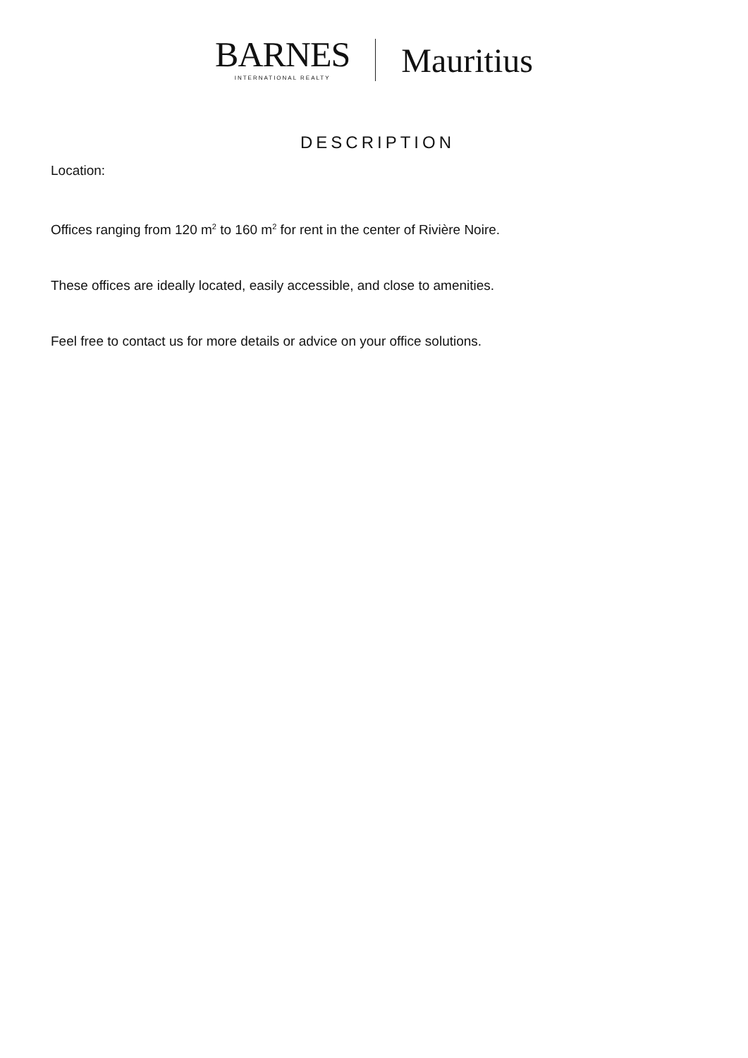BARNES
INTERNATIONAL REALTY
Mauritius
DESCRIPTION
Location:
Offices ranging from 120 m<sup>2</sup> to 160 m<sup>2</sup> for rent in the center of Rivière Noire.
These offices are ideally located, easily accessible, and close to amenities.
Feel free to contact us for more details or advice on your office solutions.